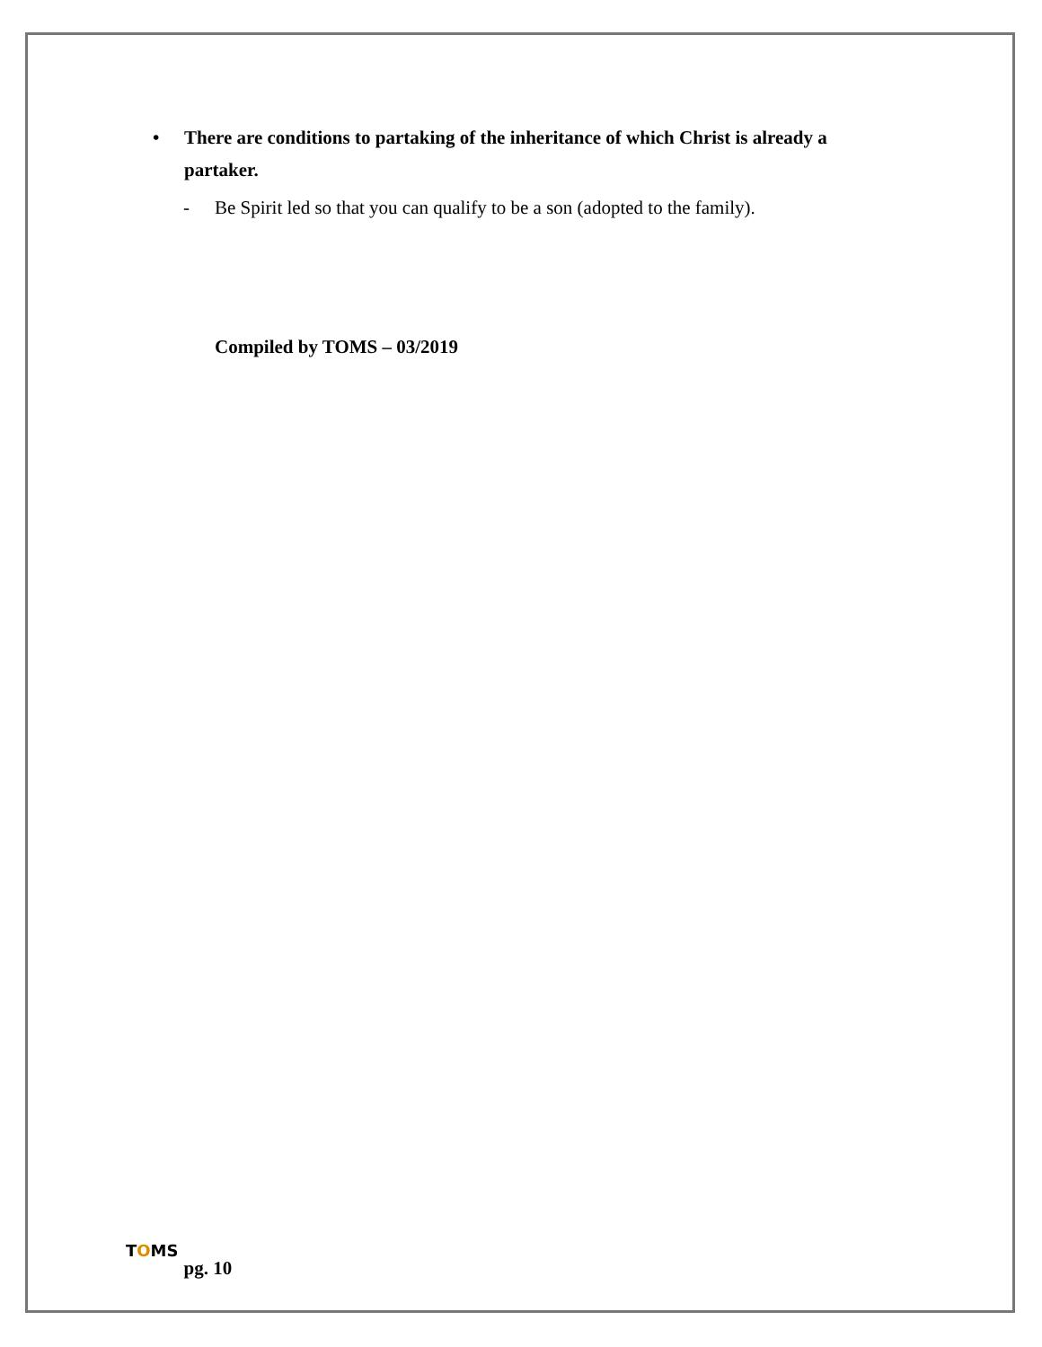• There are conditions to partaking of the inheritance of which Christ is already a partaker.
- Be Spirit led so that you can qualify to be a son (adopted to the family).
Compiled by TOMS – 03/2019
TOMS pg. 10